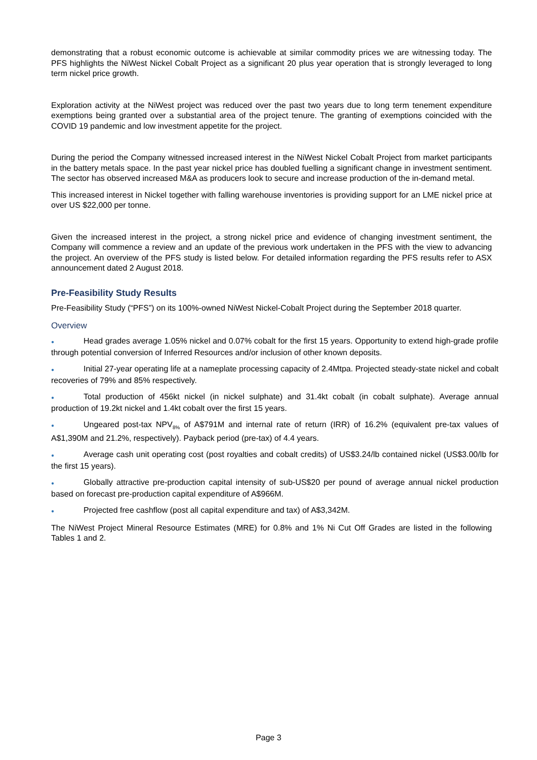demonstrating that a robust economic outcome is achievable at similar commodity prices we are witnessing today. The PFS highlights the NiWest Nickel Cobalt Project as a significant 20 plus year operation that is strongly leveraged to long term nickel price growth.
Exploration activity at the NiWest project was reduced over the past two years due to long term tenement expenditure exemptions being granted over a substantial area of the project tenure. The granting of exemptions coincided with the COVID 19 pandemic and low investment appetite for the project.
During the period the Company witnessed increased interest in the NiWest Nickel Cobalt Project from market participants in the battery metals space. In the past year nickel price has doubled fuelling a significant change in investment sentiment. The sector has observed increased M&A as producers look to secure and increase production of the in-demand metal.
This increased interest in Nickel together with falling warehouse inventories is providing support for an LME nickel price at over US $22,000 per tonne.
Given the increased interest in the project, a strong nickel price and evidence of changing investment sentiment, the Company will commence a review and an update of the previous work undertaken in the PFS with the view to advancing the project. An overview of the PFS study is listed below. For detailed information regarding the PFS results refer to ASX announcement dated 2 August 2018.
Pre-Feasibility Study Results
Pre-Feasibility Study (“PFS”) on its 100%-owned NiWest Nickel-Cobalt Project during the September 2018 quarter.
Overview
● Head grades average 1.05% nickel and 0.07% cobalt for the first 15 years. Opportunity to extend high-grade profile through potential conversion of Inferred Resources and/or inclusion of other known deposits.
● Initial 27-year operating life at a nameplate processing capacity of 2.4Mtpa. Projected steady-state nickel and cobalt recoveries of 79% and 85% respectively.
● Total production of 456kt nickel (in nickel sulphate) and 31.4kt cobalt (in cobalt sulphate). Average annual production of 19.2kt nickel and 1.4kt cobalt over the first 15 years.
● Ungeared post-tax NPV<sub>8%</sub> of A$791M and internal rate of return (IRR) of 16.2% (equivalent pre-tax values of A$1,390M and 21.2%, respectively). Payback period (pre-tax) of 4.4 years.
● Average cash unit operating cost (post royalties and cobalt credits) of US$3.24/lb contained nickel (US$3.00/lb for the first 15 years).
● Globally attractive pre-production capital intensity of sub-US$20 per pound of average annual nickel production based on forecast pre-production capital expenditure of A$966M.
● Projected free cashflow (post all capital expenditure and tax) of A$3,342M.
The NiWest Project Mineral Resource Estimates (MRE) for 0.8% and 1% Ni Cut Off Grades are listed in the following Tables 1 and 2.
Page 3